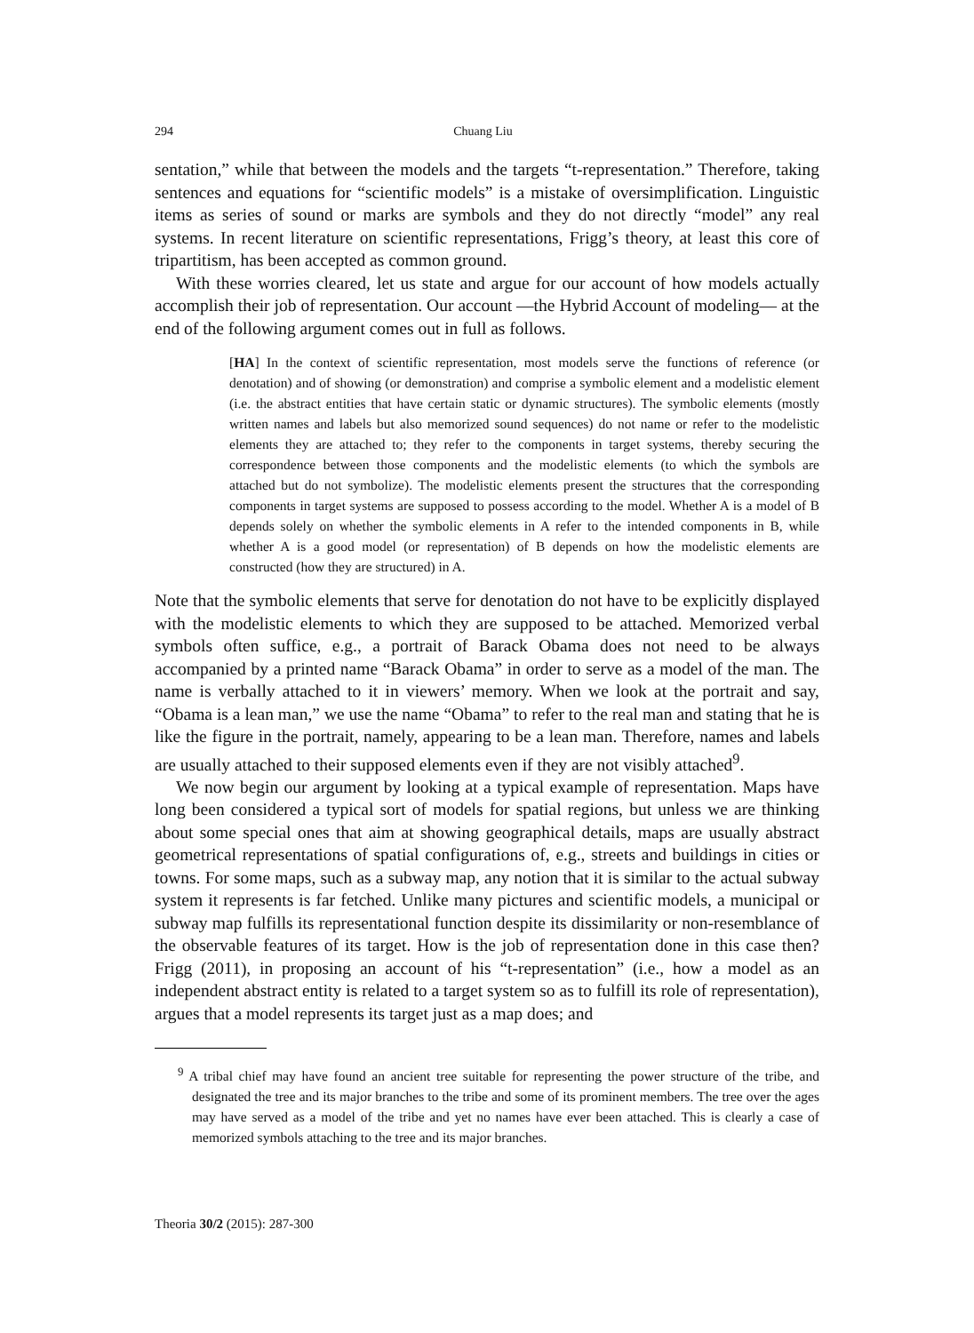294 Chuang Liu
sentation,” while that between the models and the targets “t-representation.” Therefore, taking sentences and equations for “scientific models” is a mistake of oversimplification. Linguistic items as series of sound or marks are symbols and they do not directly “model” any real systems. In recent literature on scientific representations, Frigg’s theory, at least this core of tripartitism, has been accepted as common ground.
With these worries cleared, let us state and argue for our account of how models actually accomplish their job of representation. Our account —the Hybrid Account of modeling— at the end of the following argument comes out in full as follows.
[HA] In the context of scientific representation, most models serve the functions of reference (or denotation) and of showing (or demonstration) and comprise a symbolic element and a modelistic element (i.e. the abstract entities that have certain static or dynamic structures). The symbolic elements (mostly written names and labels but also memorized sound sequences) do not name or refer to the modelistic elements they are attached to; they refer to the components in target systems, thereby securing the correspondence between those components and the modelistic elements (to which the symbols are attached but do not symbolize). The modelistic elements present the structures that the corresponding components in target systems are supposed to possess according to the model. Whether A is a model of B depends solely on whether the symbolic elements in A refer to the intended components in B, while whether A is a good model (or representation) of B depends on how the modelistic elements are constructed (how they are structured) in A.
Note that the symbolic elements that serve for denotation do not have to be explicitly displayed with the modelistic elements to which they are supposed to be attached. Memorized verbal symbols often suffice, e.g., a portrait of Barack Obama does not need to be always accompanied by a printed name “Barack Obama” in order to serve as a model of the man. The name is verbally attached to it in viewers’ memory. When we look at the portrait and say, “Obama is a lean man,” we use the name “Obama” to refer to the real man and stating that he is like the figure in the portrait, namely, appearing to be a lean man. Therefore, names and labels are usually attached to their supposed elements even if they are not visibly attached<sup>9</sup>.
We now begin our argument by looking at a typical example of representation. Maps have long been considered a typical sort of models for spatial regions, but unless we are thinking about some special ones that aim at showing geographical details, maps are usually abstract geometrical representations of spatial configurations of, e.g., streets and buildings in cities or towns. For some maps, such as a subway map, any notion that it is similar to the actual subway system it represents is far fetched. Unlike many pictures and scientific models, a municipal or subway map fulfills its representational function despite its dissimilarity or non-resemblance of the observable features of its target. How is the job of representation done in this case then? Frigg (2011), in proposing an account of his “t-representation” (i.e., how a model as an independent abstract entity is related to a target system so as to fulfill its role of representation), argues that a model represents its target just as a map does; and
<sup>9</sup> A tribal chief may have found an ancient tree suitable for representing the power structure of the tribe, and designated the tree and its major branches to the tribe and some of its prominent members. The tree over the ages may have served as a model of the tribe and yet no names have ever been attached. This is clearly a case of memorized symbols attaching to the tree and its major branches.
Theoria 30/2 (2015): 287-300